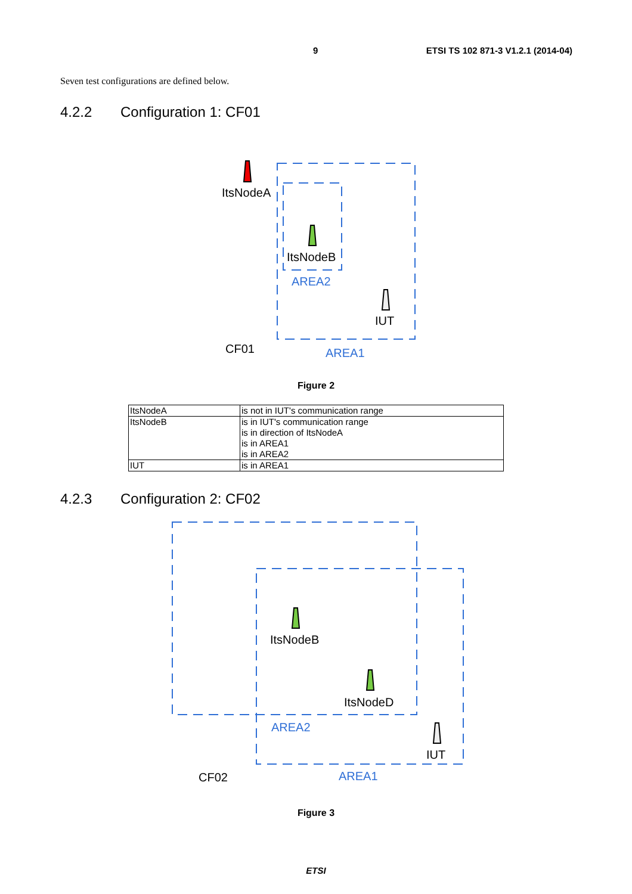9 ETSI TS 102 871-3 V1.2.1 (2014-04)
Seven test configurations are defined below.
4.2.2 Configuration 1: CF01
ItsNodeA
ItsNodeB
AREA2
IUT
CF01
AREA1
Figure 2
| ItsNodeA | is not in IUT's communication range |
| ItsNodeB | is in IUT's communication range is in direction of ItsNodeA is in AREA1 is in AREA2 |
| IUT | is in AREA1 |
4.2.3 Configuration 2: CF02
ItsNodeB
ItsNodeD
AREA2
IUT
CF02
AREA1
Figure 3
ETSI